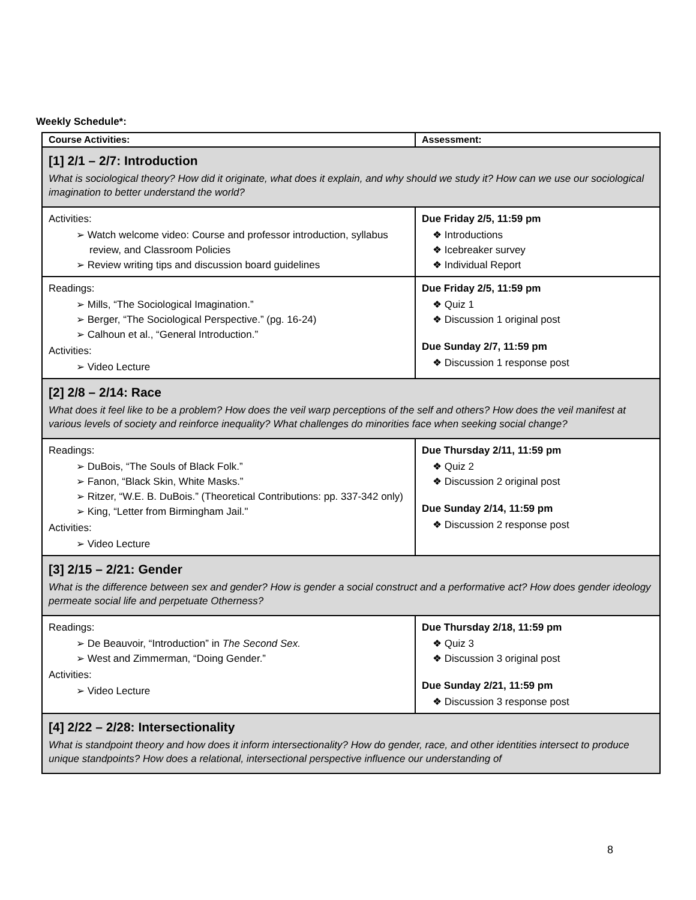Weekly Schedule*:
| Course Activities: | Assessment: |
| --- | --- |
| [1] 2/1 – 2/7: Introduction What is sociological theory? How did it originate, what does it explain, and why should we study it? How can we use our sociological imagination to better understand the world? | |
| Activities: ➢ Watch welcome video: Course and professor introduction, syllabus review, and Classroom Policies ➢ Review writing tips and discussion board guidelines | Due Friday 2/5, 11:59 pm ❖ Introductions ❖ Icebreaker survey ❖ Individual Report |
| Readings: ➢ Mills, “The Sociological Imagination.” ➢ Berger, “The Sociological Perspective.” (pg. 16-24) ➢ Calhoun et al., “General Introduction.” Activities: ➢ Video Lecture | Due Friday 2/5, 11:59 pm ❖ Quiz 1 ❖ Discussion 1 original post Due Sunday 2/7, 11:59 pm ❖ Discussion 1 response post |
| [2] 2/8 – 2/14: Race What does it feel like to be a problem? How does the veil warp perceptions of the self and others? How does the veil manifest at various levels of society and reinforce inequality? What challenges do minorities face when seeking social change? | |
| Readings: ➢ DuBois, “The Souls of Black Folk.” ➢ Fanon, “Black Skin, White Masks.” ➢ Ritzer, “W.E. B. DuBois.” (Theoretical Contributions: pp. 337-342 only) ➢ King, “Letter from Birmingham Jail." Activities: ➢ Video Lecture | Due Thursday 2/11, 11:59 pm ❖ Quiz 2 ❖ Discussion 2 original post Due Sunday 2/14, 11:59 pm ❖ Discussion 2 response post |
| [3] 2/15 – 2/21: Gender What is the difference between sex and gender? How is gender a social construct and a performative act? How does gender ideology permeate social life and perpetuate Otherness? | |
| Readings: ➢ De Beauvoir, “Introduction” in The Second Sex. ➢ West and Zimmerman, “Doing Gender.” Activities: ➢ Video Lecture | Due Thursday 2/18, 11:59 pm ❖ Quiz 3 ❖ Discussion 3 original post Due Sunday 2/21, 11:59 pm ❖ Discussion 3 response post |
| [4] 2/22 – 2/28: Intersectionality What is standpoint theory and how does it inform intersectionality? How do gender, race, and other identities intersect to produce unique standpoints? How does a relational, intersectional perspective influence our understanding of | |
8